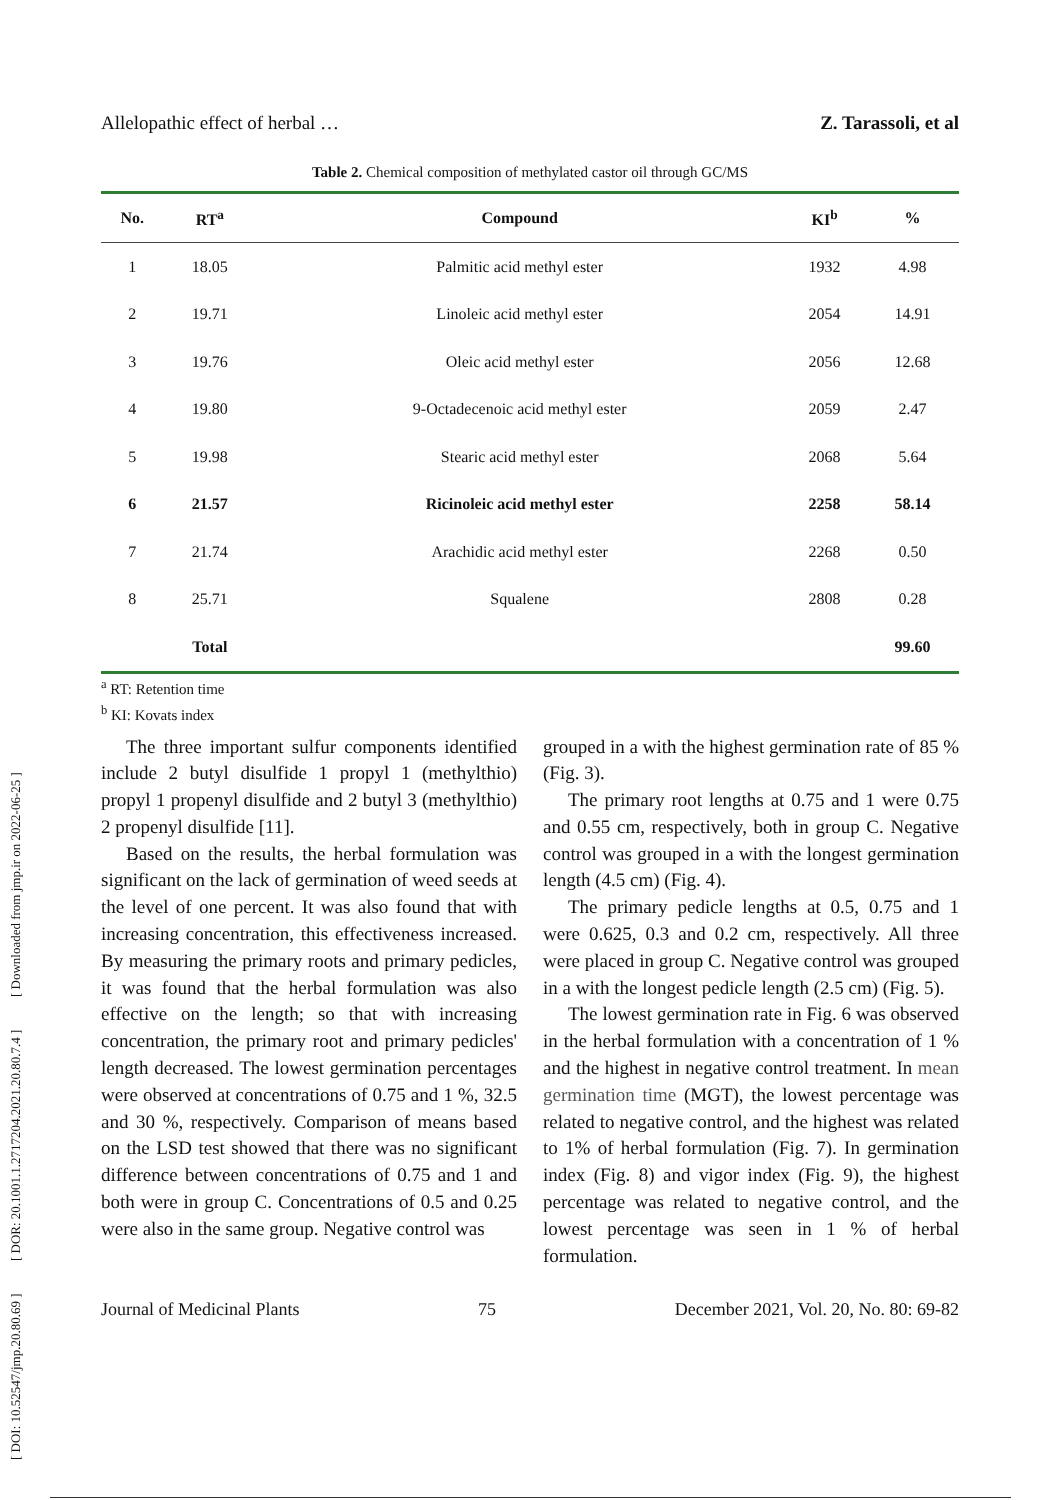[ DOI: 10.52547/jmp.20.80.69 ] [ DOR: 20.1001.1.2717204.2021.20.80.7.4 ] [ Downloaded from jmp.ir on 2022-06-25 ]
Allelopathic effect of herbal … Z. Tarassoli, et al
Table 2. Chemical composition of methylated castor oil through GC/MS
| No. | RT<sup>a</sup> | Compound | KI<sup>b</sup> | % |
| --- | --- | --- | --- | --- |
| 1 | 18.05 | Palmitic acid methyl ester | 1932 | 4.98 |
| 2 | 19.71 | Linoleic acid methyl ester | 2054 | 14.91 |
| 3 | 19.76 | Oleic acid methyl ester | 2056 | 12.68 |
| 4 | 19.80 | 9-Octadecenoic acid methyl ester | 2059 | 2.47 |
| 5 | 19.98 | Stearic acid methyl ester | 2068 | 5.64 |
| 6 | 21.57 | Ricinoleic acid methyl ester | 2258 | 58.14 |
| 7 | 21.74 | Arachidic acid methyl ester | 2268 | 0.50 |
| 8 | 25.71 | Squalene | 2808 | 0.28 |
| | Total | | | 99.60 |
<sup>a</sup> RT: Retention time
<sup>b</sup> KI: Kovats index
The three important sulfur components identified include 2 butyl disulfide 1 propyl 1 (methylthio) propyl 1 propenyl disulfide and 2 butyl 3 (methylthio) 2 propenyl disulfide [11].
Based on the results, the herbal formulation was significant on the lack of germination of weed seeds at the level of one percent. It was also found that with increasing concentration, this effectiveness increased. By measuring the primary roots and primary pedicles, it was found that the herbal formulation was also effective on the length; so that with increasing concentration, the primary root and primary pedicles' length decreased. The lowest germination percentages were observed at concentrations of 0.75 and 1 %, 32.5 and 30 %, respectively. Comparison of means based on the LSD test showed that there was no significant difference between concentrations of 0.75 and 1 and both were in group C. Concentrations of 0.5 and 0.25 were also in the same group. Negative control was
grouped in a with the highest germination rate of 85 % (Fig. 3).
The primary root lengths at 0.75 and 1 were 0.75 and 0.55 cm, respectively, both in group C. Negative control was grouped in a with the longest germination length (4.5 cm) (Fig. 4).
The primary pedicle lengths at 0.5, 0.75 and 1 were 0.625, 0.3 and 0.2 cm, respectively. All three were placed in group C. Negative control was grouped in a with the longest pedicle length (2.5 cm) (Fig. 5).
The lowest germination rate in Fig. 6 was observed in the herbal formulation with a concentration of 1 % and the highest in negative control treatment. In mean germination time (MGT), the lowest percentage was related to negative control, and the highest was related to 1% of herbal formulation (Fig. 7). In germination index (Fig. 8) and vigor index (Fig. 9), the highest percentage was related to negative control, and the lowest percentage was seen in 1 % of herbal formulation.
Journal of Medicinal Plants 75 December 2021, Vol. 20, No. 80: 69-82